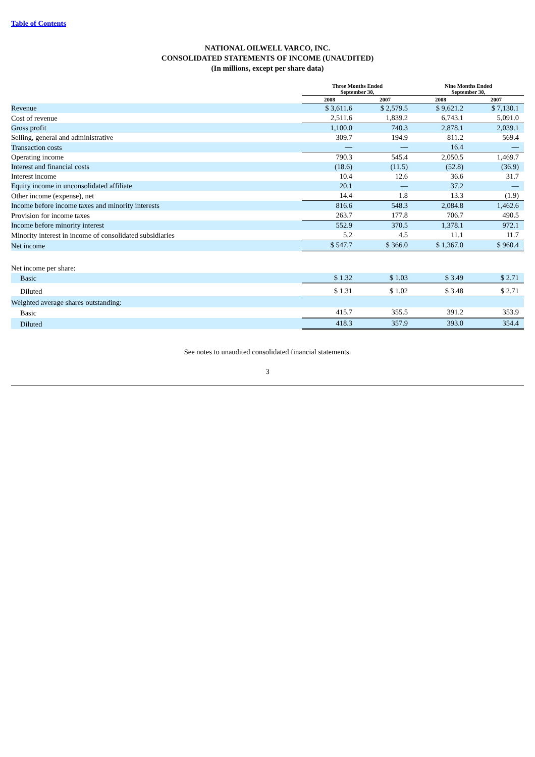Table of Contents
NATIONAL OILWELL VARCO, INC.
CONSOLIDATED STATEMENTS OF INCOME (UNAUDITED)
(In millions, except per share data)
| | Three Months Ended September 30, | | Nine Months Ended September 30, | |
| --- | --- | --- | --- | --- |
| | 2008 | 2007 | 2008 | 2007 |
| Revenue | $ 3,611.6 | $ 2,579.5 | $ 9,621.2 | $ 7,130.1 |
| Cost of revenue | 2,511.6 | 1,839.2 | 6,743.1 | 5,091.0 |
| Gross profit | 1,100.0 | 740.3 | 2,878.1 | 2,039.1 |
| Selling, general and administrative | 309.7 | 194.9 | 811.2 | 569.4 |
| Transaction costs | — | — | 16.4 | — |
| Operating income | 790.3 | 545.4 | 2,050.5 | 1,469.7 |
| Interest and financial costs | (18.6) | (11.5) | (52.8) | (36.9) |
| Interest income | 10.4 | 12.6 | 36.6 | 31.7 |
| Equity income in unconsolidated affiliate | 20.1 | — | 37.2 | — |
| Other income (expense), net | 14.4 | 1.8 | 13.3 | (1.9) |
| Income before income taxes and minority interests | 816.6 | 548.3 | 2,084.8 | 1,462.6 |
| Provision for income taxes | 263.7 | 177.8 | 706.7 | 490.5 |
| Income before minority interest | 552.9 | 370.5 | 1,378.1 | 972.1 |
| Minority interest in income of consolidated subsidiaries | 5.2 | 4.5 | 11.1 | 11.7 |
| Net income | $ 547.7 | $ 366.0 | $ 1,367.0 | $ 960.4 |
| Net income per share: | | | | |
| Basic | $ 1.32 | $ 1.03 | $ 3.49 | $ 2.71 |
| Diluted | $ 1.31 | $ 1.02 | $ 3.48 | $ 2.71 |
| Weighted average shares outstanding: | | | | |
| Basic | 415.7 | 355.5 | 391.2 | 353.9 |
| Diluted | 418.3 | 357.9 | 393.0 | 354.4 |
See notes to unaudited consolidated financial statements.
3